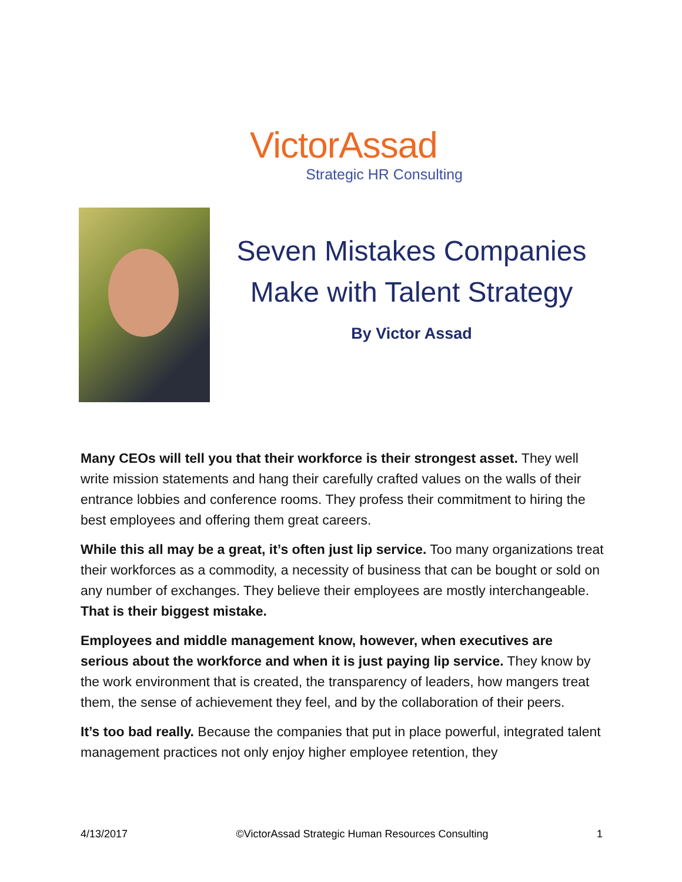VictorAssad
Strategic HR Consulting
Seven Mistakes Companies Make with Talent Strategy
By Victor Assad
Many CEOs will tell you that their workforce is their strongest asset. They well write mission statements and hang their carefully crafted values on the walls of their entrance lobbies and conference rooms. They profess their commitment to hiring the best employees and offering them great careers.
While this all may be a great, it’s often just lip service. Too many organizations treat their workforces as a commodity, a necessity of business that can be bought or sold on any number of exchanges. They believe their employees are mostly interchangeable. That is their biggest mistake.
Employees and middle management know, however, when executives are serious about the workforce and when it is just paying lip service. They know by the work environment that is created, the transparency of leaders, how mangers treat them, the sense of achievement they feel, and by the collaboration of their peers.
It’s too bad really. Because the companies that put in place powerful, integrated talent management practices not only enjoy higher employee retention, they
4/13/2017 ©VictorAssad Strategic Human Resources Consulting 1